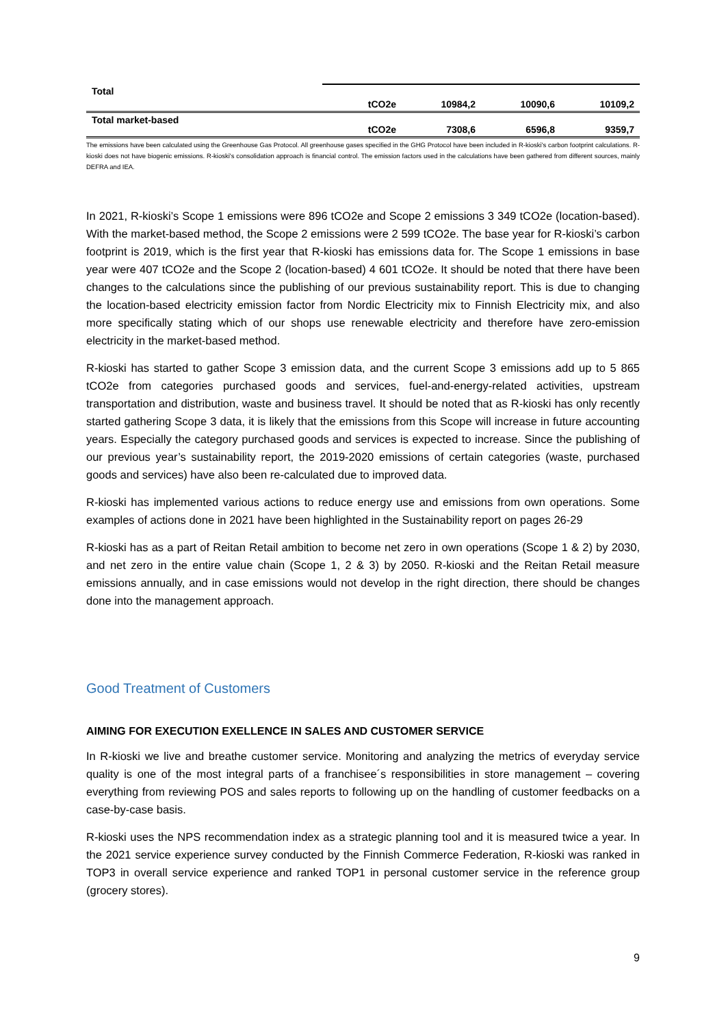| Total | tCO2e | 10984,2 | 10090,6 | 10109,2 |
| Total market-based | tCO2e | 7308,6 | 6596,8 | 9359,7 |
The emissions have been calculated using the Greenhouse Gas Protocol. All greenhouse gases specified in the GHG Protocol have been included in R-kioski's carbon footprint calculations. R-kioski does not have biogenic emissions. R-kioski's consolidation approach is financial control. The emission factors used in the calculations have been gathered from different sources, mainly DEFRA and IEA.
In 2021, R-kioski’s Scope 1 emissions were 896 tCO2e and Scope 2 emissions 3 349 tCO2e (location-based). With the market-based method, the Scope 2 emissions were 2 599 tCO2e. The base year for R-kioski’s carbon footprint is 2019, which is the first year that R-kioski has emissions data for. The Scope 1 emissions in base year were 407 tCO2e and the Scope 2 (location-based) 4 601 tCO2e. It should be noted that there have been changes to the calculations since the publishing of our previous sustainability report. This is due to changing the location-based electricity emission factor from Nordic Electricity mix to Finnish Electricity mix, and also more specifically stating which of our shops use renewable electricity and therefore have zero-emission electricity in the market-based method.
R-kioski has started to gather Scope 3 emission data, and the current Scope 3 emissions add up to 5 865 tCO2e from categories purchased goods and services, fuel-and-energy-related activities, upstream transportation and distribution, waste and business travel. It should be noted that as R-kioski has only recently started gathering Scope 3 data, it is likely that the emissions from this Scope will increase in future accounting years. Especially the category purchased goods and services is expected to increase. Since the publishing of our previous year’s sustainability report, the 2019-2020 emissions of certain categories (waste, purchased goods and services) have also been re-calculated due to improved data.
R-kioski has implemented various actions to reduce energy use and emissions from own operations. Some examples of actions done in 2021 have been highlighted in the Sustainability report on pages 26-29
R-kioski has as a part of Reitan Retail ambition to become net zero in own operations (Scope 1 & 2) by 2030, and net zero in the entire value chain (Scope 1, 2 & 3) by 2050. R-kioski and the Reitan Retail measure emissions annually, and in case emissions would not develop in the right direction, there should be changes done into the management approach.
Good Treatment of Customers
AIMING FOR EXECUTION EXELLENCE IN SALES AND CUSTOMER SERVICE
In R-kioski we live and breathe customer service. Monitoring and analyzing the metrics of everyday service quality is one of the most integral parts of a franchisee´s responsibilities in store management – covering everything from reviewing POS and sales reports to following up on the handling of customer feedbacks on a case-by-case basis.
R-kioski uses the NPS recommendation index as a strategic planning tool and it is measured twice a year. In the 2021 service experience survey conducted by the Finnish Commerce Federation, R-kioski was ranked in TOP3 in overall service experience and ranked TOP1 in personal customer service in the reference group (grocery stores).
9